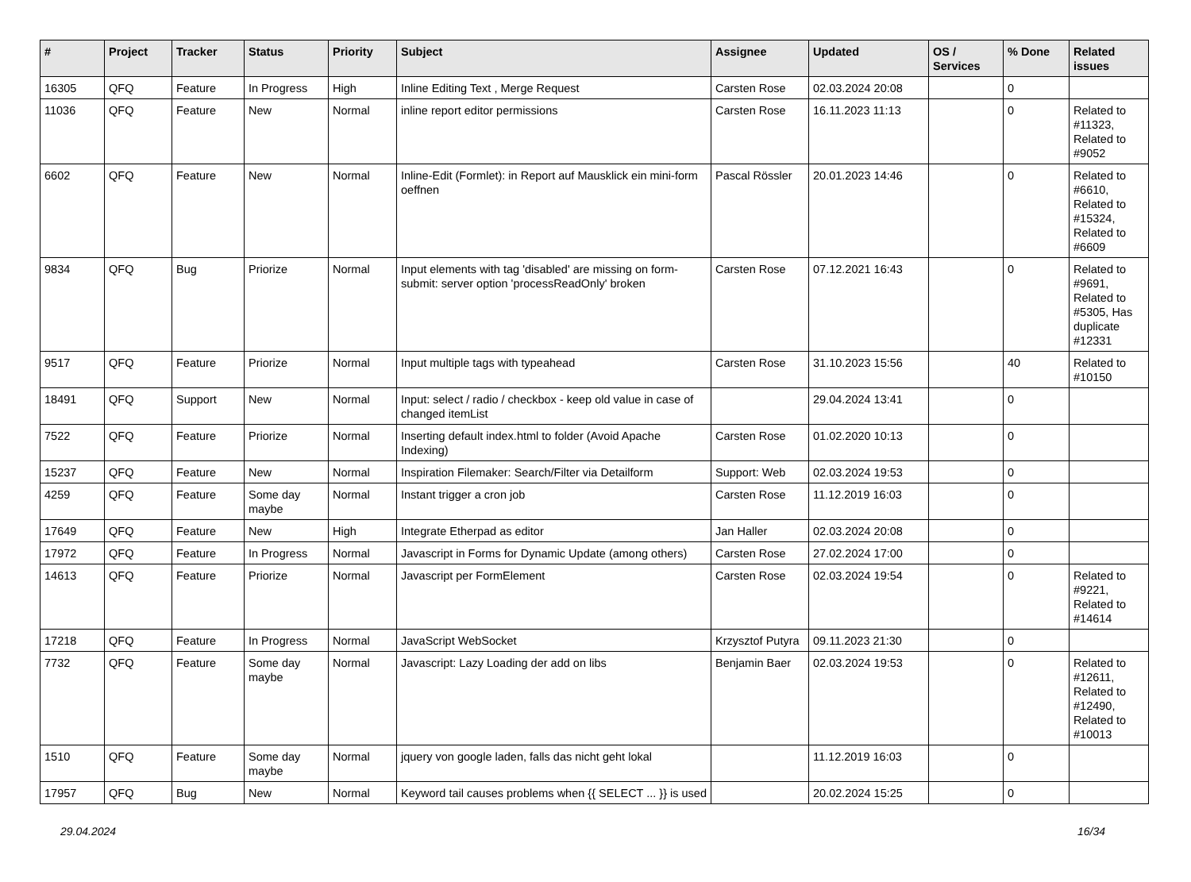| # | Project | Tracker | Status | Priority | Subject | Assignee | Updated | OS / Services | % Done | Related issues |
| --- | --- | --- | --- | --- | --- | --- | --- | --- | --- | --- |
| 16305 | QFQ | Feature | In Progress | High | Inline Editing Text , Merge Request | Carsten Rose | 02.03.2024 20:08 | | 0 | |
| 11036 | QFQ | Feature | New | Normal | inline report editor permissions | Carsten Rose | 16.11.2023 11:13 | | 0 | Related to #11323, Related to #9052 |
| 6602 | QFQ | Feature | New | Normal | Inline-Edit (Formlet): in Report auf Mausklick ein mini-form oeffnen | Pascal Rössler | 20.01.2023 14:46 | | 0 | Related to #6610, Related to #15324, Related to #6609 |
| 9834 | QFQ | Bug | Priorize | Normal | Input elements with tag 'disabled' are missing on form-submit: server option 'processReadOnly' broken | Carsten Rose | 07.12.2021 16:43 | | 0 | Related to #9691, Related to #5305, Has duplicate #12331 |
| 9517 | QFQ | Feature | Priorize | Normal | Input multiple tags with typeahead | Carsten Rose | 31.10.2023 15:56 | | 40 | Related to #10150 |
| 18491 | QFQ | Support | New | Normal | Input: select / radio / checkbox - keep old value in case of changed itemList | | 29.04.2024 13:41 | | 0 | |
| 7522 | QFQ | Feature | Priorize | Normal | Inserting default index.html to folder (Avoid Apache Indexing) | Carsten Rose | 01.02.2020 10:13 | | 0 | |
| 15237 | QFQ | Feature | New | Normal | Inspiration Filemaker: Search/Filter via Detailform | Support: Web | 02.03.2024 19:53 | | 0 | |
| 4259 | QFQ | Feature | Some day maybe | Normal | Instant trigger a cron job | Carsten Rose | 11.12.2019 16:03 | | 0 | |
| 17649 | QFQ | Feature | New | High | Integrate Etherpad as editor | Jan Haller | 02.03.2024 20:08 | | 0 | |
| 17972 | QFQ | Feature | In Progress | Normal | Javascript in Forms for Dynamic Update (among others) | Carsten Rose | 27.02.2024 17:00 | | 0 | |
| 14613 | QFQ | Feature | Priorize | Normal | Javascript per FormElement | Carsten Rose | 02.03.2024 19:54 | | 0 | Related to #9221, Related to #14614 |
| 17218 | QFQ | Feature | In Progress | Normal | JavaScript WebSocket | Krzysztof Putyra | 09.11.2023 21:30 | | 0 | |
| 7732 | QFQ | Feature | Some day maybe | Normal | Javascript: Lazy Loading der add on libs | Benjamin Baer | 02.03.2024 19:53 | | 0 | Related to #12611, Related to #12490, Related to #10013 |
| 1510 | QFQ | Feature | Some day maybe | Normal | jquery von google laden, falls das nicht geht lokal | | 11.12.2019 16:03 | | 0 | |
| 17957 | QFQ | Bug | New | Normal | Keyword tail causes problems when {{ SELECT ... }} is used | | 20.02.2024 15:25 | | 0 | |
29.04.2024 16/34